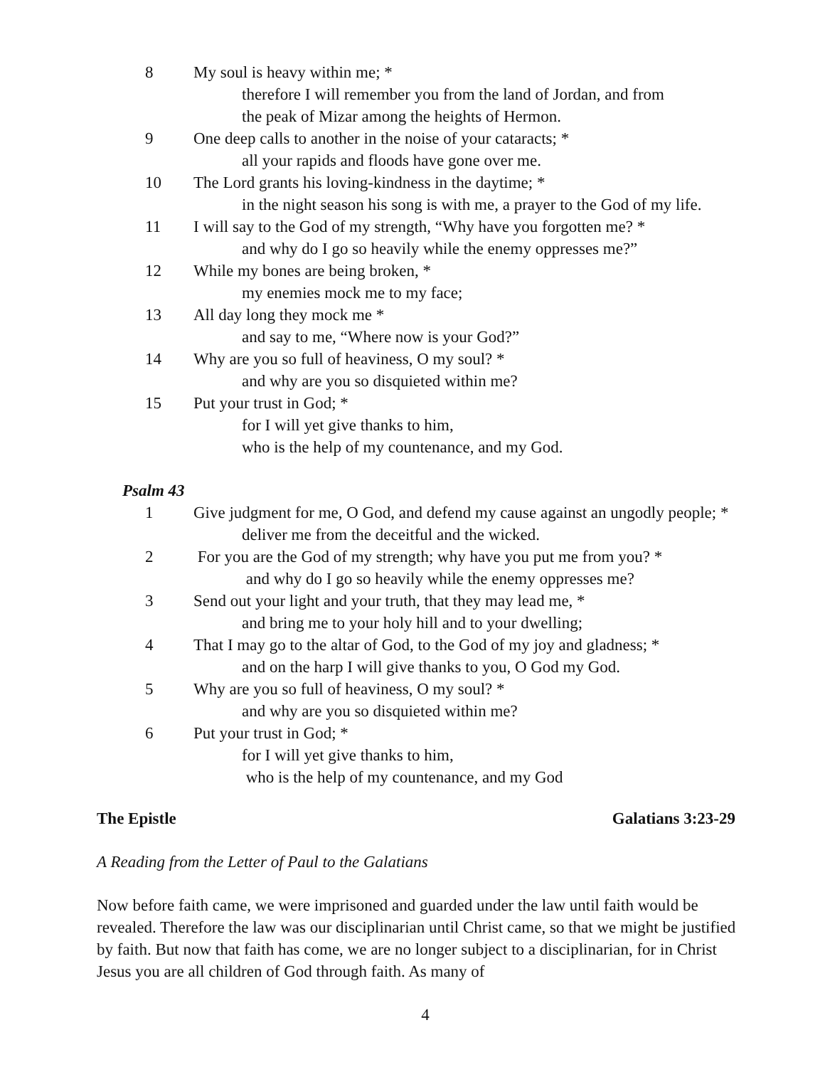8 My soul is heavy within me; *
therefore I will remember you from the land of Jordan, and from
the peak of Mizar among the heights of Hermon.
9 One deep calls to another in the noise of your cataracts; *
all your rapids and floods have gone over me.
10 The Lord grants his loving-kindness in the daytime; *
in the night season his song is with me, a prayer to the God of my life.
11 I will say to the God of my strength, “Why have you forgotten me? *
and why do I go so heavily while the enemy oppresses me?”
12 While my bones are being broken, *
my enemies mock me to my face;
13 All day long they mock me *
and say to me, “Where now is your God?”
14 Why are you so full of heaviness, O my soul? *
and why are you so disquieted within me?
15 Put your trust in God; *
for I will yet give thanks to him,
who is the help of my countenance, and my God.
Psalm 43
1 Give judgment for me, O God, and defend my cause against an ungodly people; *
deliver me from the deceitful and the wicked.
2 For you are the God of my strength; why have you put me from you? *
and why do I go so heavily while the enemy oppresses me?
3 Send out your light and your truth, that they may lead me, *
and bring me to your holy hill and to your dwelling;
4 That I may go to the altar of God, to the God of my joy and gladness; *
and on the harp I will give thanks to you, O God my God.
5 Why are you so full of heaviness, O my soul? *
and why are you so disquieted within me?
6 Put your trust in God; *
for I will yet give thanks to him,
who is the help of my countenance, and my God
The Epistle Galatians 3:23-29
A Reading from the Letter of Paul to the Galatians
Now before faith came, we were imprisoned and guarded under the law until faith would be revealed. Therefore the law was our disciplinarian until Christ came, so that we might be justified by faith. But now that faith has come, we are no longer subject to a disciplinarian, for in Christ Jesus you are all children of God through faith. As many of
4